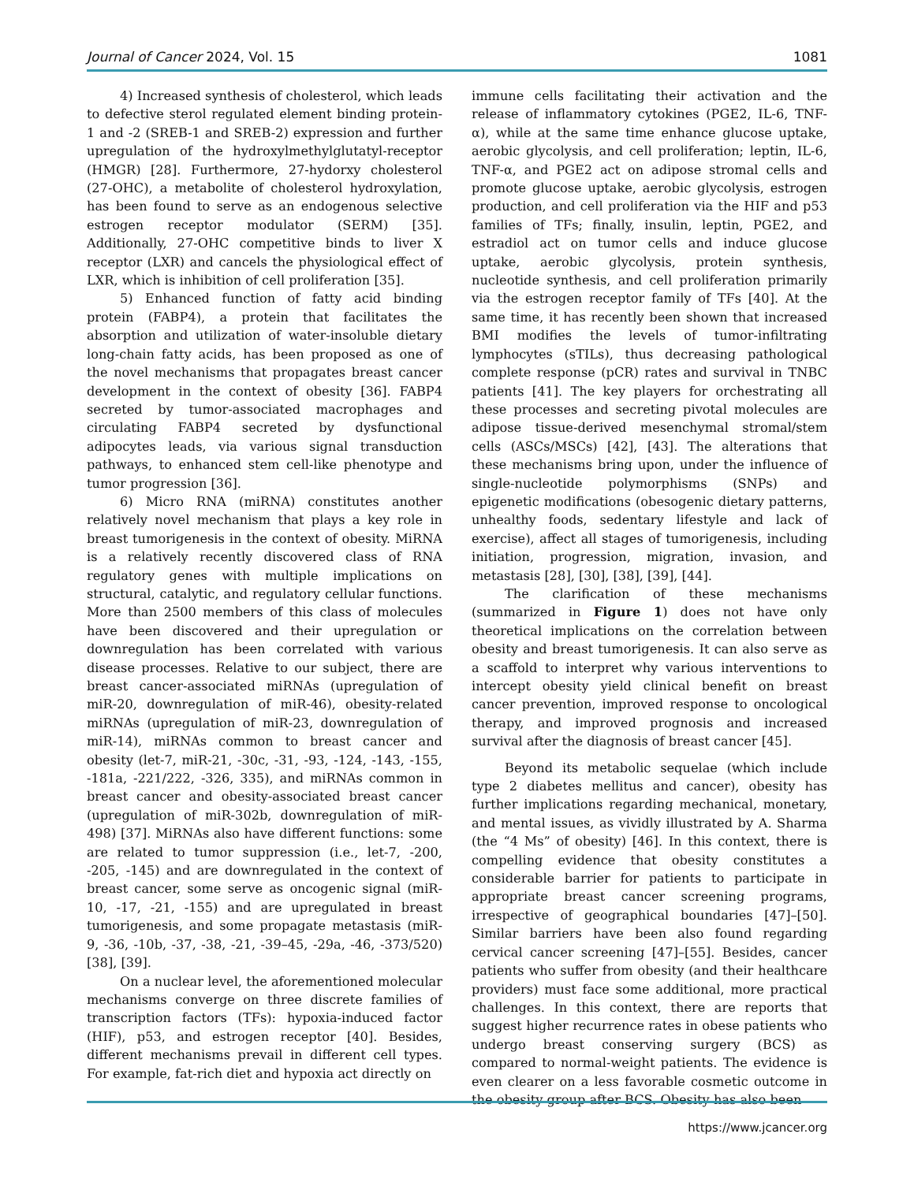Journal of Cancer 2024, Vol. 15 1081
4) Increased synthesis of cholesterol, which leads to defective sterol regulated element binding protein-1 and -2 (SREB-1 and SREB-2) expression and further upregulation of the hydroxylmethylglutatyl-receptor (HMGR) [28]. Furthermore, 27-hydorxy cholesterol (27-OHC), a metabolite of cholesterol hydroxylation, has been found to serve as an endogenous selective estrogen receptor modulator (SERM) [35]. Additionally, 27-OHC competitive binds to liver X receptor (LXR) and cancels the physiological effect of LXR, which is inhibition of cell proliferation [35].
5) Enhanced function of fatty acid binding protein (FABP4), a protein that facilitates the absorption and utilization of water-insoluble dietary long-chain fatty acids, has been proposed as one of the novel mechanisms that propagates breast cancer development in the context of obesity [36]. FABP4 secreted by tumor-associated macrophages and circulating FABP4 secreted by dysfunctional adipocytes leads, via various signal transduction pathways, to enhanced stem cell-like phenotype and tumor progression [36].
6) Micro RNA (miRNA) constitutes another relatively novel mechanism that plays a key role in breast tumorigenesis in the context of obesity. MiRNA is a relatively recently discovered class of RNA regulatory genes with multiple implications on structural, catalytic, and regulatory cellular functions. More than 2500 members of this class of molecules have been discovered and their upregulation or downregulation has been correlated with various disease processes. Relative to our subject, there are breast cancer-associated miRNAs (upregulation of miR-20, downregulation of miR-46), obesity-related miRNAs (upregulation of miR-23, downregulation of miR-14), miRNAs common to breast cancer and obesity (let-7, miR-21, -30c, -31, -93, -124, -143, -155, -181a, -221/222, -326, 335), and miRNAs common in breast cancer and obesity-associated breast cancer (upregulation of miR-302b, downregulation of miR-498) [37]. MiRNAs also have different functions: some are related to tumor suppression (i.e., let-7, -200, -205, -145) and are downregulated in the context of breast cancer, some serve as oncogenic signal (miR-10, -17, -21, -155) and are upregulated in breast tumorigenesis, and some propagate metastasis (miR-9, -36, -10b, -37, -38, -21, -39–45, -29a, -46, -373/520) [38], [39].
On a nuclear level, the aforementioned molecular mechanisms converge on three discrete families of transcription factors (TFs): hypoxia-induced factor (HIF), p53, and estrogen receptor [40]. Besides, different mechanisms prevail in different cell types. For example, fat-rich diet and hypoxia act directly on
immune cells facilitating their activation and the release of inflammatory cytokines (PGE2, IL-6, TNF-α), while at the same time enhance glucose uptake, aerobic glycolysis, and cell proliferation; leptin, IL-6, TNF-α, and PGE2 act on adipose stromal cells and promote glucose uptake, aerobic glycolysis, estrogen production, and cell proliferation via the HIF and p53 families of TFs; finally, insulin, leptin, PGE2, and estradiol act on tumor cells and induce glucose uptake, aerobic glycolysis, protein synthesis, nucleotide synthesis, and cell proliferation primarily via the estrogen receptor family of TFs [40]. At the same time, it has recently been shown that increased BMI modifies the levels of tumor-infiltrating lymphocytes (sTILs), thus decreasing pathological complete response (pCR) rates and survival in TNBC patients [41]. The key players for orchestrating all these processes and secreting pivotal molecules are adipose tissue-derived mesenchymal stromal/stem cells (ASCs/MSCs) [42], [43]. The alterations that these mechanisms bring upon, under the influence of single-nucleotide polymorphisms (SNPs) and epigenetic modifications (obesogenic dietary patterns, unhealthy foods, sedentary lifestyle and lack of exercise), affect all stages of tumorigenesis, including initiation, progression, migration, invasion, and metastasis [28], [30], [38], [39], [44].
The clarification of these mechanisms (summarized in Figure 1) does not have only theoretical implications on the correlation between obesity and breast tumorigenesis. It can also serve as a scaffold to interpret why various interventions to intercept obesity yield clinical benefit on breast cancer prevention, improved response to oncological therapy, and improved prognosis and increased survival after the diagnosis of breast cancer [45].
Beyond its metabolic sequelae (which include type 2 diabetes mellitus and cancer), obesity has further implications regarding mechanical, monetary, and mental issues, as vividly illustrated by A. Sharma (the “4 Ms” of obesity) [46]. In this context, there is compelling evidence that obesity constitutes a considerable barrier for patients to participate in appropriate breast cancer screening programs, irrespective of geographical boundaries [47]–[50]. Similar barriers have been also found regarding cervical cancer screening [47]–[55]. Besides, cancer patients who suffer from obesity (and their healthcare providers) must face some additional, more practical challenges. In this context, there are reports that suggest higher recurrence rates in obese patients who undergo breast conserving surgery (BCS) as compared to normal-weight patients. The evidence is even clearer on a less favorable cosmetic outcome in the obesity group after BCS. Obesity has also been
https://www.jcancer.org